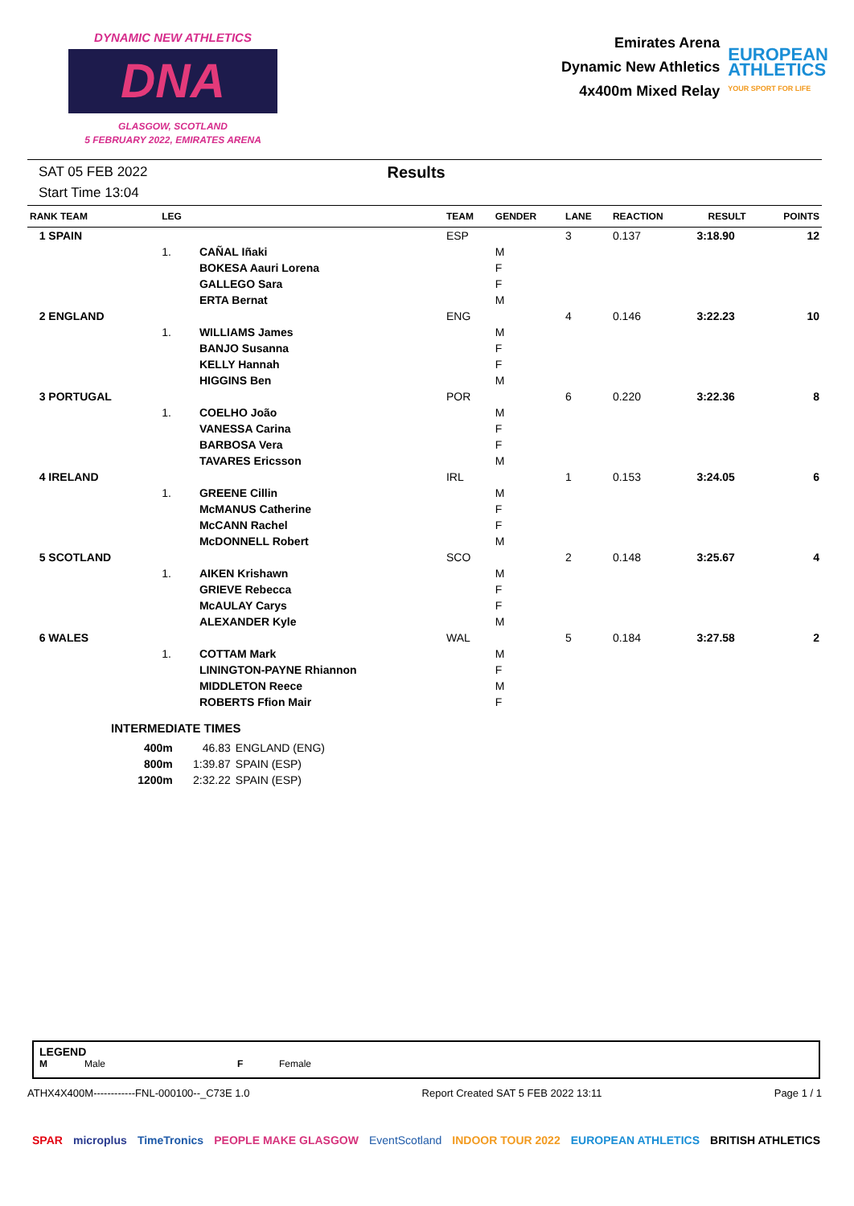DYNAMIC NEW ATHLETICS
DNA
GLASGOW, SCOTLAND
5 FEBRUARY 2022, EMIRATES ARENA
Emirates Arena
Dynamic New Athletics
4x400m Mixed Relay
EUROPEAN
ATHLETICS
YOUR SPORT FOR LIFE
SAT 05 FEB 2022
Start Time 13:04
Results
| RANK TEAM | LEG | | TEAM | GENDER | LANE | REACTION | RESULT | POINTS |
| --- | --- | --- | --- | --- | --- | --- | --- | --- |
| 1 SPAIN | | | ESP | | 3 | 0.137 | 3:18.90 | 12 |
| | 1. | CAÑAL Iñaki | | M | | | | |
| | | BOKESA Aauri Lorena | | F | | | | |
| | | GALLEGO Sara | | F | | | | |
| | | ERTA Bernat | | M | | | | |
| 2 ENGLAND | | | ENG | | 4 | 0.146 | 3:22.23 | 10 |
| | 1. | WILLIAMS James | | M | | | | |
| | | BANJO Susanna | | F | | | | |
| | | KELLY Hannah | | F | | | | |
| | | HIGGINS Ben | | M | | | | |
| 3 PORTUGAL | | | POR | | 6 | 0.220 | 3:22.36 | 8 |
| | 1. | COELHO João | | M | | | | |
| | | VANESSA Carina | | F | | | | |
| | | BARBOSA Vera | | F | | | | |
| | | TAVARES Ericsson | | M | | | | |
| 4 IRELAND | | | IRL | | 1 | 0.153 | 3:24.05 | 6 |
| | 1. | GREENE Cillin | | M | | | | |
| | | McMANUS Catherine | | F | | | | |
| | | McCANN Rachel | | F | | | | |
| | | McDONNELL Robert | | M | | | | |
| 5 SCOTLAND | | | SCO | | 2 | 0.148 | 3:25.67 | 4 |
| | 1. | AIKEN Krishawn | | M | | | | |
| | | GRIEVE Rebecca | | F | | | | |
| | | McAULAY Carys | | F | | | | |
| | | ALEXANDER Kyle | | M | | | | |
| 6 WALES | | | WAL | | 5 | 0.184 | 3:27.58 | 2 |
| | 1. | COTTAM Mark | | M | | | | |
| | | LININGTON-PAYNE Rhiannon | | F | | | | |
| | | MIDDLETON Reece | | M | | | | |
| | | ROBERTS Ffion Mair | | F | | | | |
INTERMEDIATE TIMES
| 400m | 46.83 | ENGLAND (ENG) |
| 800m | 1:39.87 | SPAIN (ESP) |
| 1200m | 2:32.22 | SPAIN (ESP) |
LEGEND
M Male F Female
ATHX4X400M------------FNL-000100--_C73E 1.0 Report Created SAT 5 FEB 2022 13:11 Page 1 / 1
SPAR microplus TimeTronics PEOPLE MAKE GLASGOW EventScotland INDOOR TOUR 2022 EUROPEAN ATHLETICS BRITISH ATHLETICS